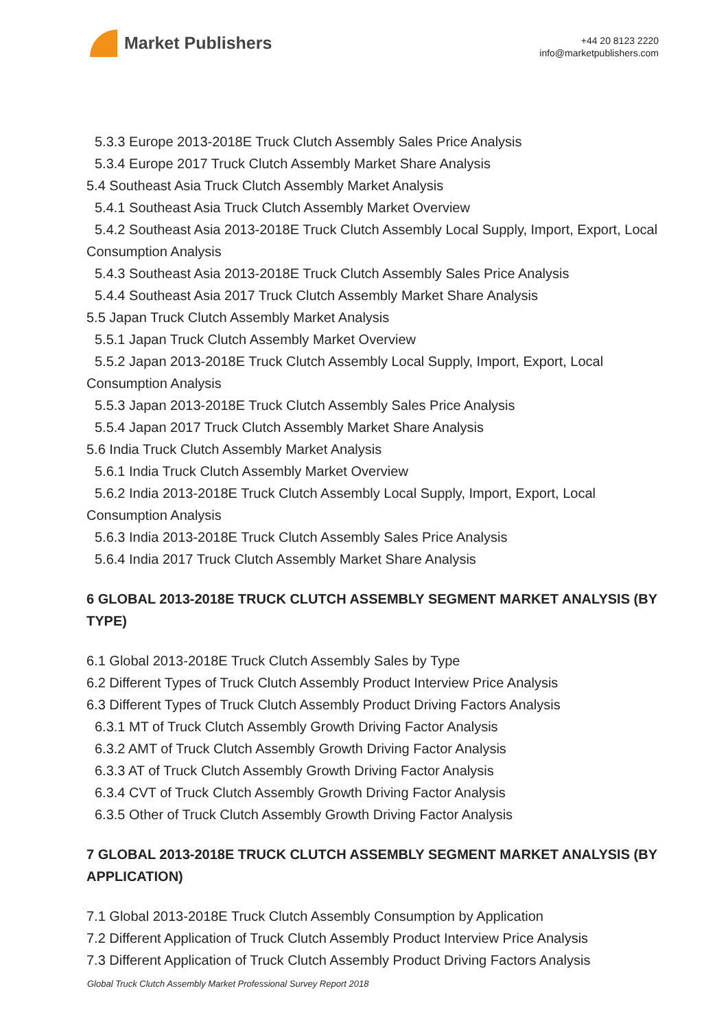Market Publishers
+44 20 8123 2220
info@marketpublishers.com
5.3.3 Europe 2013-2018E Truck Clutch Assembly Sales Price Analysis
5.3.4 Europe 2017 Truck Clutch Assembly Market Share Analysis
5.4 Southeast Asia Truck Clutch Assembly Market Analysis
5.4.1 Southeast Asia Truck Clutch Assembly Market Overview
5.4.2 Southeast Asia 2013-2018E Truck Clutch Assembly Local Supply, Import, Export, Local Consumption Analysis
5.4.3 Southeast Asia 2013-2018E Truck Clutch Assembly Sales Price Analysis
5.4.4 Southeast Asia 2017 Truck Clutch Assembly Market Share Analysis
5.5 Japan Truck Clutch Assembly Market Analysis
5.5.1 Japan Truck Clutch Assembly Market Overview
5.5.2 Japan 2013-2018E Truck Clutch Assembly Local Supply, Import, Export, Local Consumption Analysis
5.5.3 Japan 2013-2018E Truck Clutch Assembly Sales Price Analysis
5.5.4 Japan 2017 Truck Clutch Assembly Market Share Analysis
5.6 India Truck Clutch Assembly Market Analysis
5.6.1 India Truck Clutch Assembly Market Overview
5.6.2 India 2013-2018E Truck Clutch Assembly Local Supply, Import, Export, Local Consumption Analysis
5.6.3 India 2013-2018E Truck Clutch Assembly Sales Price Analysis
5.6.4 India 2017 Truck Clutch Assembly Market Share Analysis
6 GLOBAL 2013-2018E TRUCK CLUTCH ASSEMBLY SEGMENT MARKET ANALYSIS (BY TYPE)
6.1 Global 2013-2018E Truck Clutch Assembly Sales by Type
6.2 Different Types of Truck Clutch Assembly Product Interview Price Analysis
6.3 Different Types of Truck Clutch Assembly Product Driving Factors Analysis
6.3.1 MT of Truck Clutch Assembly Growth Driving Factor Analysis
6.3.2 AMT of Truck Clutch Assembly Growth Driving Factor Analysis
6.3.3 AT of Truck Clutch Assembly Growth Driving Factor Analysis
6.3.4 CVT of Truck Clutch Assembly Growth Driving Factor Analysis
6.3.5 Other of Truck Clutch Assembly Growth Driving Factor Analysis
7 GLOBAL 2013-2018E TRUCK CLUTCH ASSEMBLY SEGMENT MARKET ANALYSIS (BY APPLICATION)
7.1 Global 2013-2018E Truck Clutch Assembly Consumption by Application
7.2 Different Application of Truck Clutch Assembly Product Interview Price Analysis
7.3 Different Application of Truck Clutch Assembly Product Driving Factors Analysis
Global Truck Clutch Assembly Market Professional Survey Report 2018